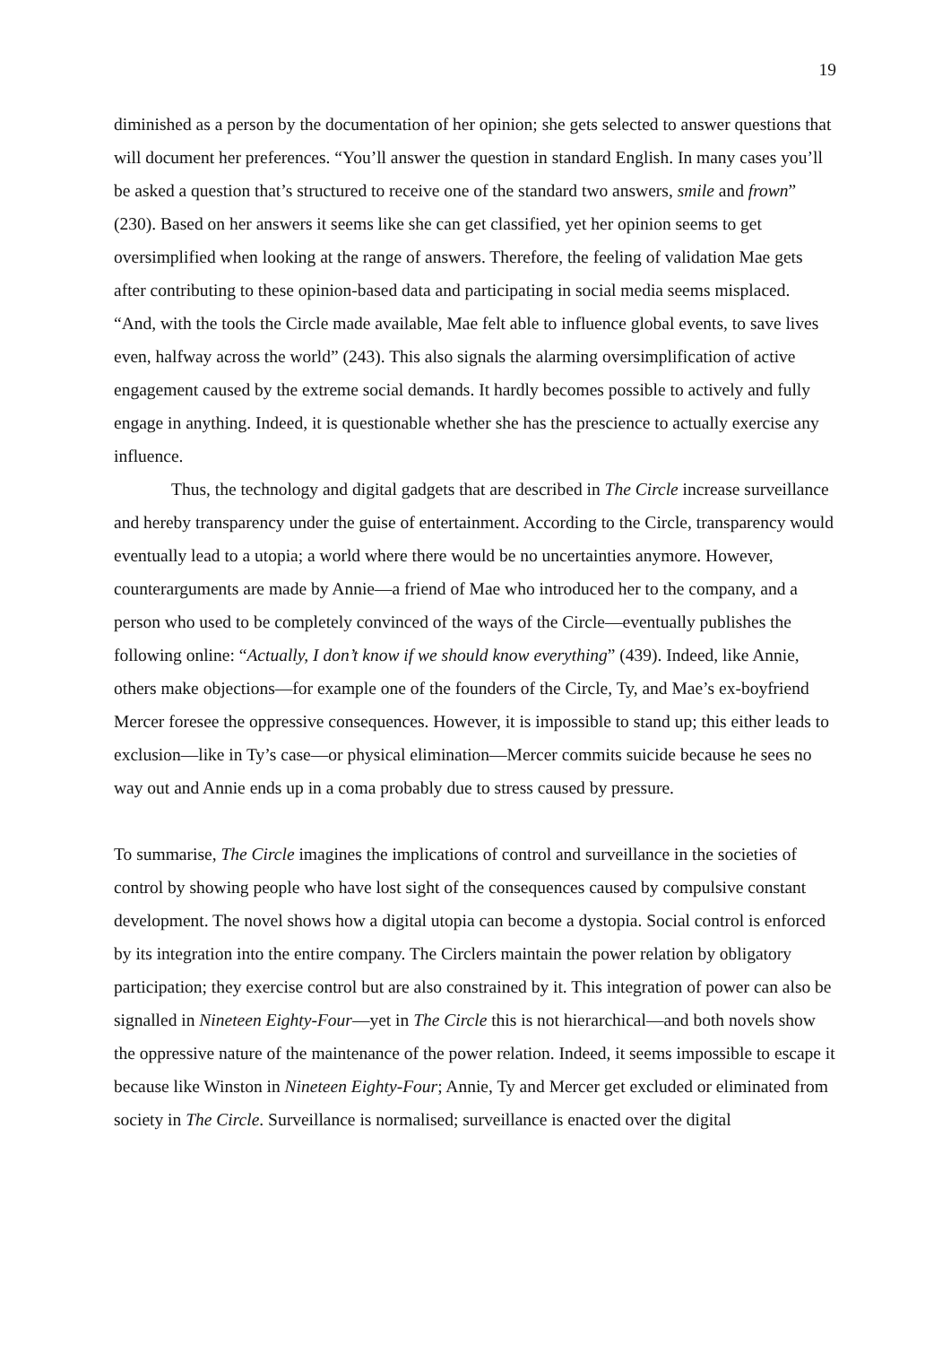19
diminished as a person by the documentation of her opinion; she gets selected to answer questions that will document her preferences. “You’ll answer the question in standard English. In many cases you’ll be asked a question that’s structured to receive one of the standard two answers, smile and frown” (230). Based on her answers it seems like she can get classified, yet her opinion seems to get oversimplified when looking at the range of answers. Therefore, the feeling of validation Mae gets after contributing to these opinion-based data and participating in social media seems misplaced. “And, with the tools the Circle made available, Mae felt able to influence global events, to save lives even, halfway across the world” (243). This also signals the alarming oversimplification of active engagement caused by the extreme social demands. It hardly becomes possible to actively and fully engage in anything. Indeed, it is questionable whether she has the prescience to actually exercise any influence.
Thus, the technology and digital gadgets that are described in The Circle increase surveillance and hereby transparency under the guise of entertainment. According to the Circle, transparency would eventually lead to a utopia; a world where there would be no uncertainties anymore. However, counterarguments are made by Annie—a friend of Mae who introduced her to the company, and a person who used to be completely convinced of the ways of the Circle—eventually publishes the following online: “Actually, I don’t know if we should know everything” (439). Indeed, like Annie, others make objections—for example one of the founders of the Circle, Ty, and Mae’s ex-boyfriend Mercer foresee the oppressive consequences. However, it is impossible to stand up; this either leads to exclusion—like in Ty’s case—or physical elimination—Mercer commits suicide because he sees no way out and Annie ends up in a coma probably due to stress caused by pressure.
To summarise, The Circle imagines the implications of control and surveillance in the societies of control by showing people who have lost sight of the consequences caused by compulsive constant development. The novel shows how a digital utopia can become a dystopia. Social control is enforced by its integration into the entire company. The Circlers maintain the power relation by obligatory participation; they exercise control but are also constrained by it. This integration of power can also be signalled in Nineteen Eighty-Four—yet in The Circle this is not hierarchical—and both novels show the oppressive nature of the maintenance of the power relation. Indeed, it seems impossible to escape it because like Winston in Nineteen Eighty-Four; Annie, Ty and Mercer get excluded or eliminated from society in The Circle. Surveillance is normalised; surveillance is enacted over the digital